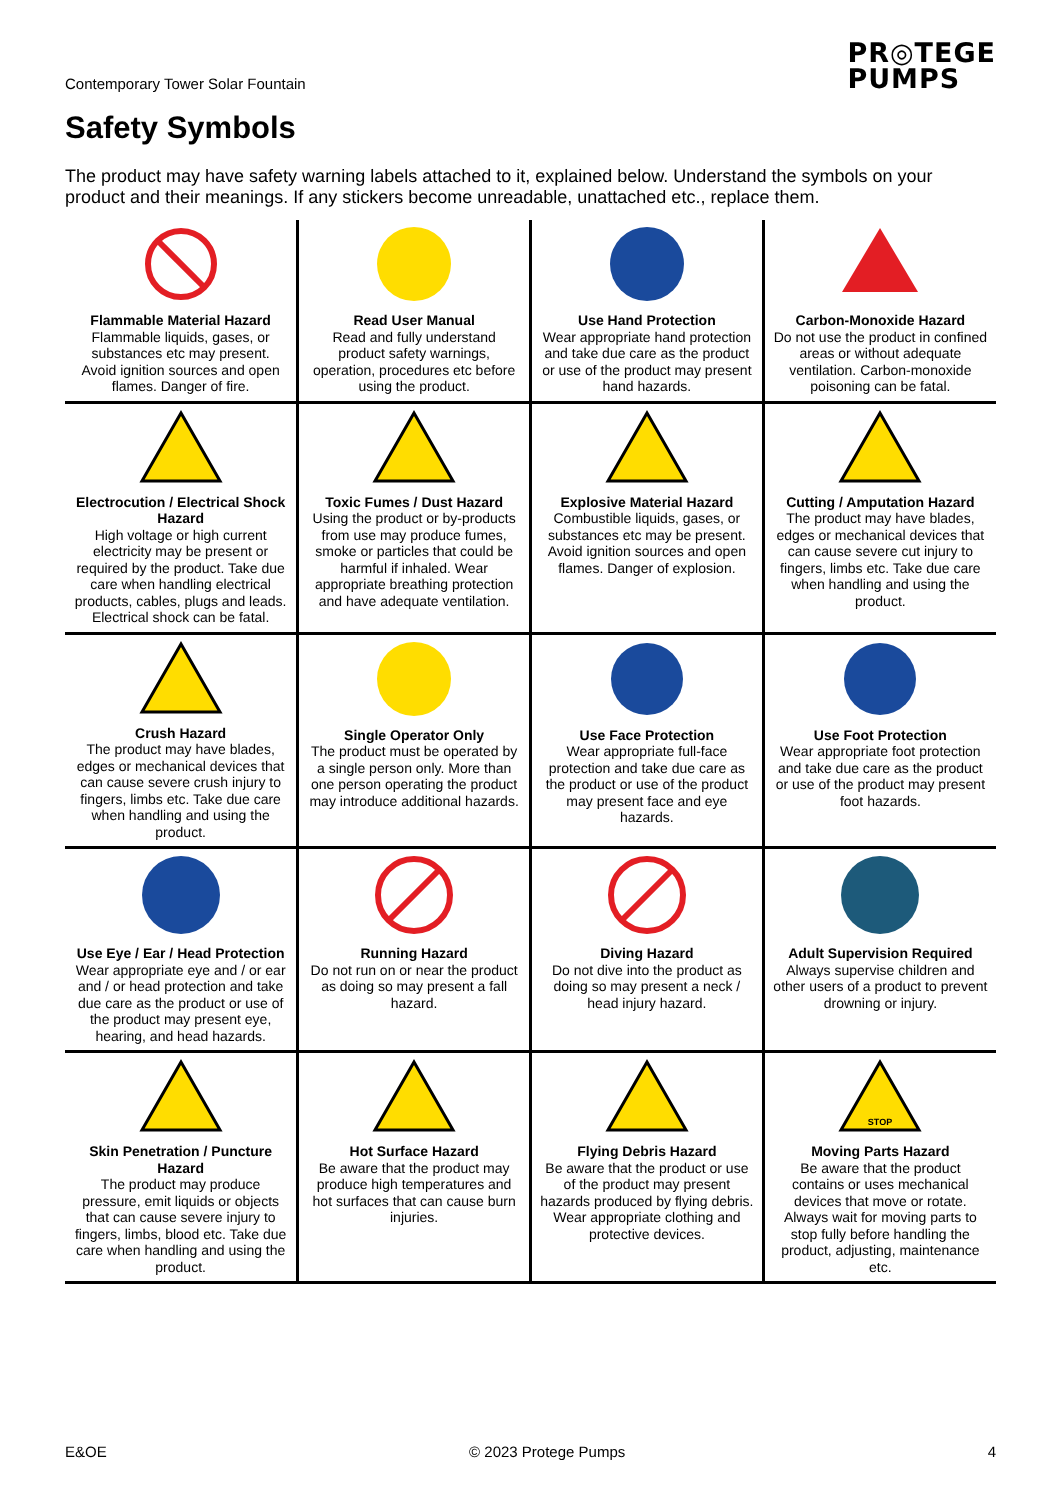Contemporary Tower Solar Fountain
PR◎TEGE
PUMPS
Safety Symbols
The product may have safety warning labels attached to it, explained below. Understand the symbols on your product and their meanings. If any stickers become unreadable, unattached etc., replace them.
| Flammable Material Hazard Flammable liquids, gases, or substances etc may present. Avoid ignition sources and open flames. Danger of fire. | Read User Manual Read and fully understand product safety warnings, operation, procedures etc before using the product. | Use Hand Protection Wear appropriate hand protection and take due care as the product or use of the product may present hand hazards. | Carbon-Monoxide Hazard Do not use the product in confined areas or without adequate ventilation. Carbon-monoxide poisoning can be fatal. |
| Electrocution / Electrical Shock Hazard High voltage or high current electricity may be present or required by the product. Take due care when handling electrical products, cables, plugs and leads. Electrical shock can be fatal. | Toxic Fumes / Dust Hazard Using the product or by-products from use may produce fumes, smoke or particles that could be harmful if inhaled. Wear appropriate breathing protection and have adequate ventilation. | Explosive Material Hazard Combustible liquids, gases, or substances etc may be present. Avoid ignition sources and open flames. Danger of explosion. | Cutting / Amputation Hazard The product may have blades, edges or mechanical devices that can cause severe cut injury to fingers, limbs etc. Take due care when handling and using the product. |
| Crush Hazard The product may have blades, edges or mechanical devices that can cause severe crush injury to fingers, limbs etc. Take due care when handling and using the product. | Single Operator Only The product must be operated by a single person only. More than one person operating the product may introduce additional hazards. | Use Face Protection Wear appropriate full-face protection and take due care as the product or use of the product may present face and eye hazards. | Use Foot Protection Wear appropriate foot protection and take due care as the product or use of the product may present foot hazards. |
| Use Eye / Ear / Head Protection Wear appropriate eye and / or ear and / or head protection and take due care as the product or use of the product may present eye, hearing, and head hazards. | Running Hazard Do not run on or near the product as doing so may present a fall hazard. | Diving Hazard Do not dive into the product as doing so may present a neck / head injury hazard. | Adult Supervision Required Always supervise children and other users of a product to prevent drowning or injury. |
| Skin Penetration / Puncture Hazard The product may produce pressure, emit liquids or objects that can cause severe injury to fingers, limbs, blood etc. Take due care when handling and using the product. | Hot Surface Hazard Be aware that the product may produce high temperatures and hot surfaces that can cause burn injuries. | Flying Debris Hazard Be aware that the product or use of the product may present hazards produced by flying debris. Wear appropriate clothing and protective devices. | STOP Moving Parts Hazard Be aware that the product contains or uses mechanical devices that move or rotate. Always wait for moving parts to stop fully before handling the product, adjusting, maintenance etc. |
E&OE © 2023 Protege Pumps 4